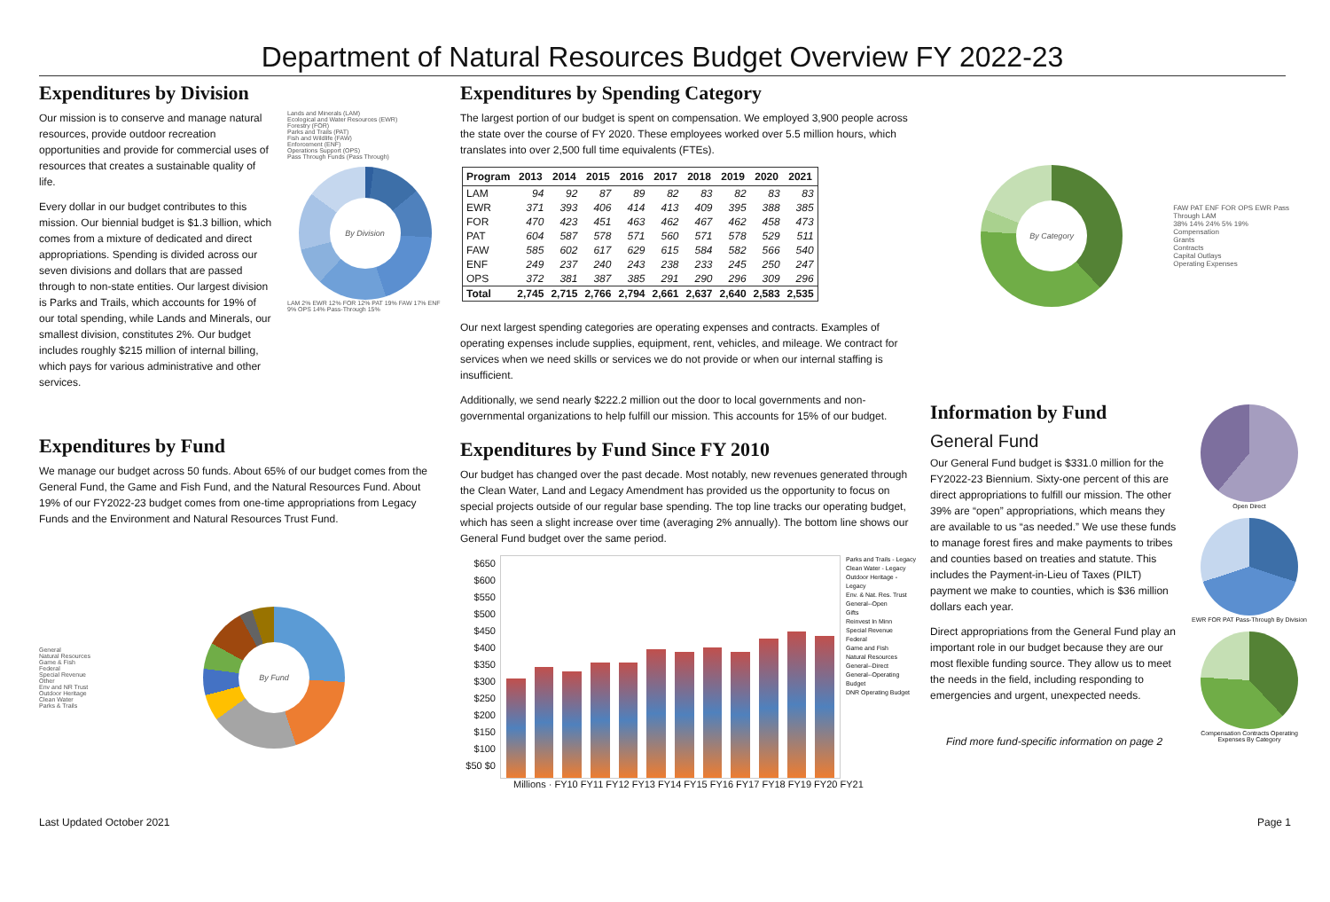Department of Natural Resources Budget Overview FY 2022-23
Expenditures by Division
Our mission is to conserve and manage natural resources, provide outdoor recreation opportunities and provide for commercial uses of resources that creates a sustainable quality of life.
Every dollar in our budget contributes to this mission. Our biennial budget is $1.3 billion, which comes from a mixture of dedicated and direct appropriations. Spending is divided across our seven divisions and dollars that are passed through to non-state entities. Our largest division is Parks and Trails, which accounts for 19% of our total spending, while Lands and Minerals, our smallest division, constitutes 2%. Our budget includes roughly $215 million of internal billing, which pays for various administrative and other services.
Lands and Minerals (LAM)
Ecological and Water Resources (EWR)
Forestry (FOR)
Parks and Trails (PAT)
Fish and Wildlife (FAW)
Enforcement (ENF)
Operations Support (OPS)
Pass Through Funds (Pass Through)
By Division
LAM 2% EWR 12% FOR 12% PAT 19% FAW 17% ENF 9% OPS 14% Pass-Through 15%
Expenditures by Fund
We manage our budget across 50 funds. About 65% of our budget comes from the General Fund, the Game and Fish Fund, and the Natural Resources Fund. About 19% of our FY2022-23 budget comes from one-time appropriations from Legacy Funds and the Environment and Natural Resources Trust Fund.
General
Natural Resources
Game & Fish
Federal
Special Revenue
Other
Env and NR Trust
Outdoor Heritage
Clean Water
Parks & Trails
By Fund
Expenditures by Spending Category
The largest portion of our budget is spent on compensation. We employed 3,900 people across the state over the course of FY 2020. These employees worked over 5.5 million hours, which translates into over 2,500 full time equivalents (FTEs).
| Program | 2013 | 2014 | 2015 | 2016 | 2017 | 2018 | 2019 | 2020 | 2021 |
| --- | --- | --- | --- | --- | --- | --- | --- | --- | --- |
| LAM | 94 | 92 | 87 | 89 | 82 | 83 | 82 | 83 | 83 |
| EWR | 371 | 393 | 406 | 414 | 413 | 409 | 395 | 388 | 385 |
| FOR | 470 | 423 | 451 | 463 | 462 | 467 | 462 | 458 | 473 |
| PAT | 604 | 587 | 578 | 571 | 560 | 571 | 578 | 529 | 511 |
| FAW | 585 | 602 | 617 | 629 | 615 | 584 | 582 | 566 | 540 |
| ENF | 249 | 237 | 240 | 243 | 238 | 233 | 245 | 250 | 247 |
| OPS | 372 | 381 | 387 | 385 | 291 | 290 | 296 | 309 | 296 |
| Total | 2,745 | 2,715 | 2,766 | 2,794 | 2,661 | 2,637 | 2,640 | 2,583 | 2,535 |
Our next largest spending categories are operating expenses and contracts. Examples of operating expenses include supplies, equipment, rent, vehicles, and mileage. We contract for services when we need skills or services we do not provide or when our internal staffing is insufficient.
Additionally, we send nearly $222.2 million out the door to local governments and non-governmental organizations to help fulfill our mission. This accounts for 15% of our budget.
Expenditures by Fund Since FY 2010
Our budget has changed over the past decade. Most notably, new revenues generated through the Clean Water, Land and Legacy Amendment has provided us the opportunity to focus on special projects outside of our regular base spending. The top line tracks our operating budget, which has seen a slight increase over time (averaging 2% annually). The bottom line shows our General Fund budget over the same period.
$650 $600 $550 $500 $450 $400 $350 $300 $250 $200 $150 $100 $50 $0
Parks and Trails - Legacy
Clean Water - Legacy
Outdoor Heritage - Legacy
Env. & Nat. Res. Trust
General--Open
Gifts
Reinvest In Minn
Special Revenue
Federal
Game and Fish
Natural Resources
General--Direct
General--Operating Budget
DNR Operating Budget
Millions · FY10 FY11 FY12 FY13 FY14 FY15 FY16 FY17 FY18 FY19 FY20 FY21
By Category
FAW PAT ENF FOR OPS EWR Pass Through LAM
38% 14% 24% 5% 19%
Compensation
Grants
Contracts
Capital Outlays
Operating Expenses
Information by Fund
General Fund
Our General Fund budget is $331.0 million for the FY2022-23 Biennium. Sixty-one percent of this are direct appropriations to fulfill our mission. The other 39% are “open” appropriations, which means they are available to us “as needed.” We use these funds to manage forest fires and make payments to tribes and counties based on treaties and statute. This includes the Payment-in-Lieu of Taxes (PILT) payment we make to counties, which is $36 million dollars each year.
Direct appropriations from the General Fund play an important role in our budget because they are our most flexible funding source. They allow us to meet the needs in the field, including responding to emergencies and urgent, unexpected needs.
Find more fund-specific information on page 2
Open Direct
EWR FOR PAT Pass-Through By Division
Compensation Contracts Operating Expenses By Category
Last Updated October 2021 Page 1